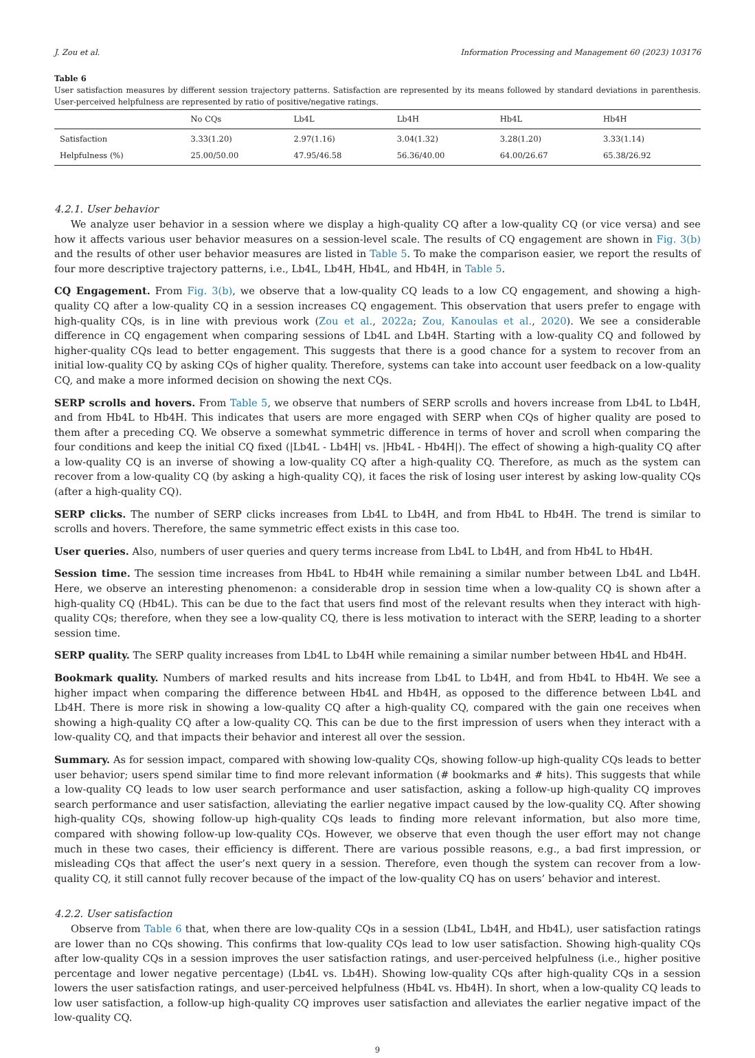J. Zou et al. Information Processing and Management 60 (2023) 103176
Table 6
User satisfaction measures by different session trajectory patterns. Satisfaction are represented by its means followed by standard deviations in parenthesis. User-perceived helpfulness are represented by ratio of positive/negative ratings.
| | No CQs | Lb4L | Lb4H | Hb4L | Hb4H |
| --- | --- | --- | --- | --- | --- |
| Satisfaction | 3.33(1.20) | 2.97(1.16) | 3.04(1.32) | 3.28(1.20) | 3.33(1.14) |
| Helpfulness (%) | 25.00/50.00 | 47.95/46.58 | 56.36/40.00 | 64.00/26.67 | 65.38/26.92 |
4.2.1. User behavior
We analyze user behavior in a session where we display a high-quality CQ after a low-quality CQ (or vice versa) and see how it affects various user behavior measures on a session-level scale. The results of CQ engagement are shown in Fig. 3(b) and the results of other user behavior measures are listed in Table 5. To make the comparison easier, we report the results of four more descriptive trajectory patterns, i.e., Lb4L, Lb4H, Hb4L, and Hb4H, in Table 5.
CQ Engagement. From Fig. 3(b), we observe that a low-quality CQ leads to a low CQ engagement, and showing a high-quality CQ after a low-quality CQ in a session increases CQ engagement. This observation that users prefer to engage with high-quality CQs, is in line with previous work (Zou et al., 2022a; Zou, Kanoulas et al., 2020). We see a considerable difference in CQ engagement when comparing sessions of Lb4L and Lb4H. Starting with a low-quality CQ and followed by higher-quality CQs lead to better engagement. This suggests that there is a good chance for a system to recover from an initial low-quality CQ by asking CQs of higher quality. Therefore, systems can take into account user feedback on a low-quality CQ, and make a more informed decision on showing the next CQs.
SERP scrolls and hovers. From Table 5, we observe that numbers of SERP scrolls and hovers increase from Lb4L to Lb4H, and from Hb4L to Hb4H. This indicates that users are more engaged with SERP when CQs of higher quality are posed to them after a preceding CQ. We observe a somewhat symmetric difference in terms of hover and scroll when comparing the four conditions and keep the initial CQ fixed (|Lb4L - Lb4H| vs. |Hb4L - Hb4H|). The effect of showing a high-quality CQ after a low-quality CQ is an inverse of showing a low-quality CQ after a high-quality CQ. Therefore, as much as the system can recover from a low-quality CQ (by asking a high-quality CQ), it faces the risk of losing user interest by asking low-quality CQs (after a high-quality CQ).
SERP clicks. The number of SERP clicks increases from Lb4L to Lb4H, and from Hb4L to Hb4H. The trend is similar to scrolls and hovers. Therefore, the same symmetric effect exists in this case too.
User queries. Also, numbers of user queries and query terms increase from Lb4L to Lb4H, and from Hb4L to Hb4H.
Session time. The session time increases from Hb4L to Hb4H while remaining a similar number between Lb4L and Lb4H. Here, we observe an interesting phenomenon: a considerable drop in session time when a low-quality CQ is shown after a high-quality CQ (Hb4L). This can be due to the fact that users find most of the relevant results when they interact with high-quality CQs; therefore, when they see a low-quality CQ, there is less motivation to interact with the SERP, leading to a shorter session time.
SERP quality. The SERP quality increases from Lb4L to Lb4H while remaining a similar number between Hb4L and Hb4H.
Bookmark quality. Numbers of marked results and hits increase from Lb4L to Lb4H, and from Hb4L to Hb4H. We see a higher impact when comparing the difference between Hb4L and Hb4H, as opposed to the difference between Lb4L and Lb4H. There is more risk in showing a low-quality CQ after a high-quality CQ, compared with the gain one receives when showing a high-quality CQ after a low-quality CQ. This can be due to the first impression of users when they interact with a low-quality CQ, and that impacts their behavior and interest all over the session.
Summary. As for session impact, compared with showing low-quality CQs, showing follow-up high-quality CQs leads to better user behavior; users spend similar time to find more relevant information (# bookmarks and # hits). This suggests that while a low-quality CQ leads to low user search performance and user satisfaction, asking a follow-up high-quality CQ improves search performance and user satisfaction, alleviating the earlier negative impact caused by the low-quality CQ. After showing high-quality CQs, showing follow-up high-quality CQs leads to finding more relevant information, but also more time, compared with showing follow-up low-quality CQs. However, we observe that even though the user effort may not change much in these two cases, their efficiency is different. There are various possible reasons, e.g., a bad first impression, or misleading CQs that affect the user’s next query in a session. Therefore, even though the system can recover from a low-quality CQ, it still cannot fully recover because of the impact of the low-quality CQ has on users’ behavior and interest.
4.2.2. User satisfaction
Observe from Table 6 that, when there are low-quality CQs in a session (Lb4L, Lb4H, and Hb4L), user satisfaction ratings are lower than no CQs showing. This confirms that low-quality CQs lead to low user satisfaction. Showing high-quality CQs after low-quality CQs in a session improves the user satisfaction ratings, and user-perceived helpfulness (i.e., higher positive percentage and lower negative percentage) (Lb4L vs. Lb4H). Showing low-quality CQs after high-quality CQs in a session lowers the user satisfaction ratings, and user-perceived helpfulness (Hb4L vs. Hb4H). In short, when a low-quality CQ leads to low user satisfaction, a follow-up high-quality CQ improves user satisfaction and alleviates the earlier negative impact of the low-quality CQ.
9